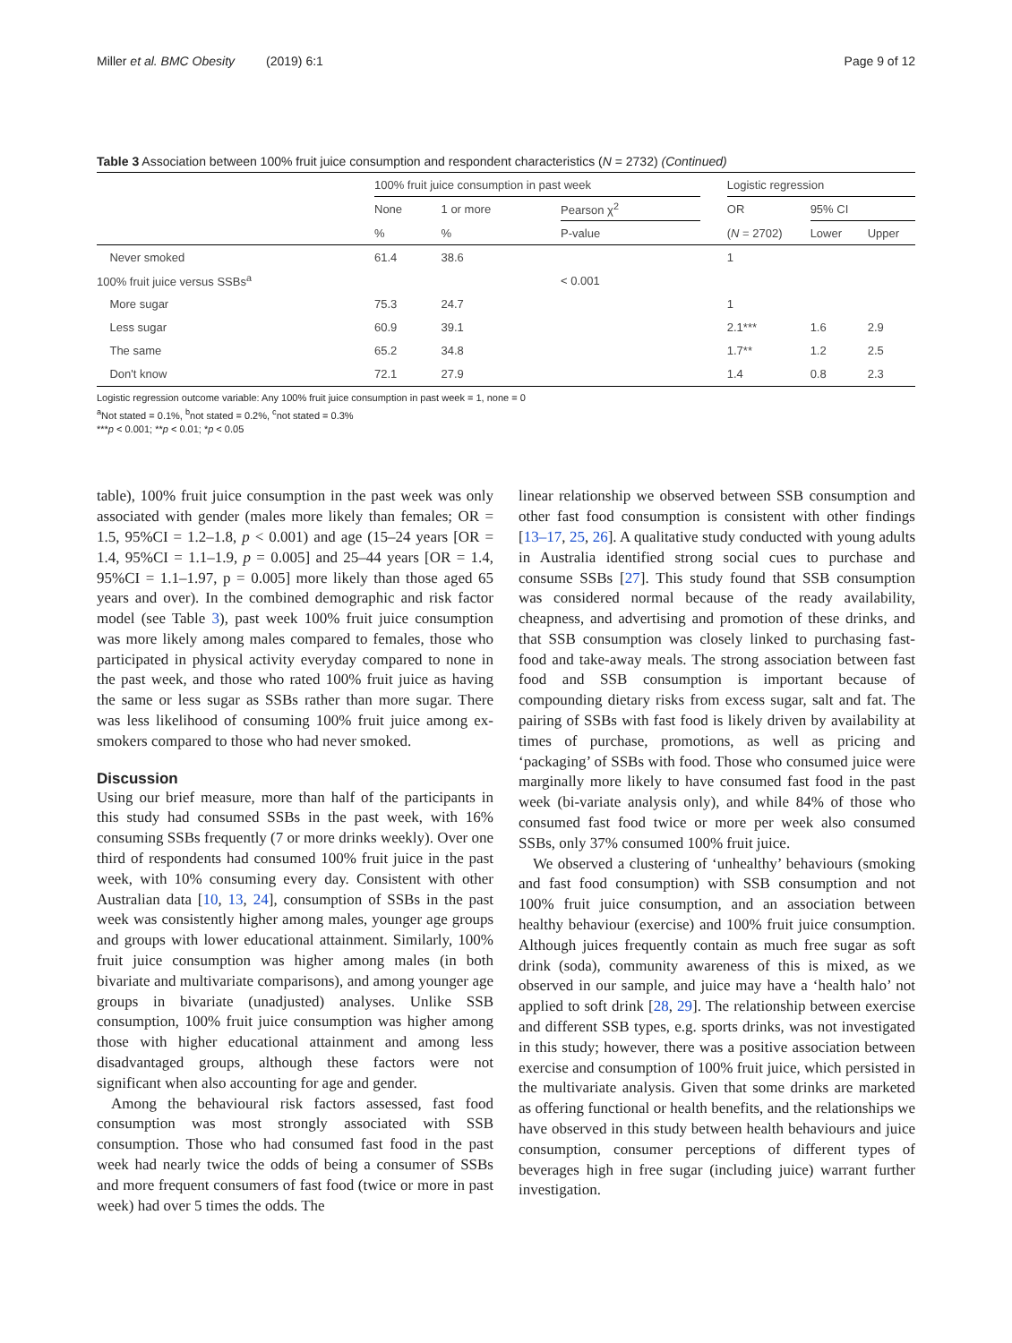Miller et al. BMC Obesity (2019) 6:1 Page 9 of 12
Table 3 Association between 100% fruit juice consumption and respondent characteristics (N = 2732) (Continued)
| | 100% fruit juice consumption in past week | | | | Logistic regression | | |
| --- | --- | --- | --- | --- | --- | --- | --- |
| | None | 1 or more | Pearson χ<sup>2</sup> | | OR | 95% CI | |
| | % | % | P-value | | ( N = 2702) | Lower | Upper |
| Never smoked | 61.4 | 38.6 | | | 1 | | |
| 100% fruit juice versus SSBs<sup>a</sup> | | | < 0.001 | | | | |
| More sugar | 75.3 | 24.7 | | | 1 | | |
| Less sugar | 60.9 | 39.1 | | | 2.1*** | 1.6 | 2.9 |
| The same | 65.2 | 34.8 | | | 1.7** | 1.2 | 2.5 |
| Don't know | 72.1 | 27.9 | | | 1.4 | 0.8 | 2.3 |
Logistic regression outcome variable: Any 100% fruit juice consumption in past week = 1, none = 0
<sup>a</sup> Not stated = 0.1%, <sup>b</sup>not stated = 0.2%, <sup>c</sup>not stated = 0.3%
***p < 0.001; **p < 0.01; *p < 0.05
table), 100% fruit juice consumption in the past week was only associated with gender (males more likely than females; OR = 1.5, 95%CI = 1.2–1.8, p < 0.001) and age (15–24 years [OR = 1.4, 95%CI = 1.1–1.9, p = 0.005] and 25–44 years [OR = 1.4, 95%CI = 1.1–1.97, p = 0.005] more likely than those aged 65 years and over). In the combined demographic and risk factor model (see Table 3), past week 100% fruit juice consumption was more likely among males compared to females, those who participated in physical activity everyday compared to none in the past week, and those who rated 100% fruit juice as having the same or less sugar as SSBs rather than more sugar. There was less likelihood of consuming 100% fruit juice among ex-smokers compared to those who had never smoked.
Discussion
Using our brief measure, more than half of the participants in this study had consumed SSBs in the past week, with 16% consuming SSBs frequently (7 or more drinks weekly). Over one third of respondents had consumed 100% fruit juice in the past week, with 10% consuming every day. Consistent with other Australian data [10, 13, 24], consumption of SSBs in the past week was consistently higher among males, younger age groups and groups with lower educational attainment. Similarly, 100% fruit juice consumption was higher among males (in both bivariate and multivariate comparisons), and among younger age groups in bivariate (unadjusted) analyses. Unlike SSB consumption, 100% fruit juice consumption was higher among those with higher educational attainment and among less disadvantaged groups, although these factors were not significant when also accounting for age and gender.
Among the behavioural risk factors assessed, fast food consumption was most strongly associated with SSB consumption. Those who had consumed fast food in the past week had nearly twice the odds of being a consumer of SSBs and more frequent consumers of fast food (twice or more in past week) had over 5 times the odds. The
linear relationship we observed between SSB consumption and other fast food consumption is consistent with other findings [13–17, 25, 26]. A qualitative study conducted with young adults in Australia identified strong social cues to purchase and consume SSBs [27]. This study found that SSB consumption was considered normal because of the ready availability, cheapness, and advertising and promotion of these drinks, and that SSB consumption was closely linked to purchasing fast-food and take-away meals. The strong association between fast food and SSB consumption is important because of compounding dietary risks from excess sugar, salt and fat. The pairing of SSBs with fast food is likely driven by availability at times of purchase, promotions, as well as pricing and ‘packaging’ of SSBs with food. Those who consumed juice were marginally more likely to have consumed fast food in the past week (bi-variate analysis only), and while 84% of those who consumed fast food twice or more per week also consumed SSBs, only 37% consumed 100% fruit juice.
We observed a clustering of ‘unhealthy’ behaviours (smoking and fast food consumption) with SSB consumption and not 100% fruit juice consumption, and an association between healthy behaviour (exercise) and 100% fruit juice consumption. Although juices frequently contain as much free sugar as soft drink (soda), community awareness of this is mixed, as we observed in our sample, and juice may have a ‘health halo’ not applied to soft drink [28, 29]. The relationship between exercise and different SSB types, e.g. sports drinks, was not investigated in this study; however, there was a positive association between exercise and consumption of 100% fruit juice, which persisted in the multivariate analysis. Given that some drinks are marketed as offering functional or health benefits, and the relationships we have observed in this study between health behaviours and juice consumption, consumer perceptions of different types of beverages high in free sugar (including juice) warrant further investigation.